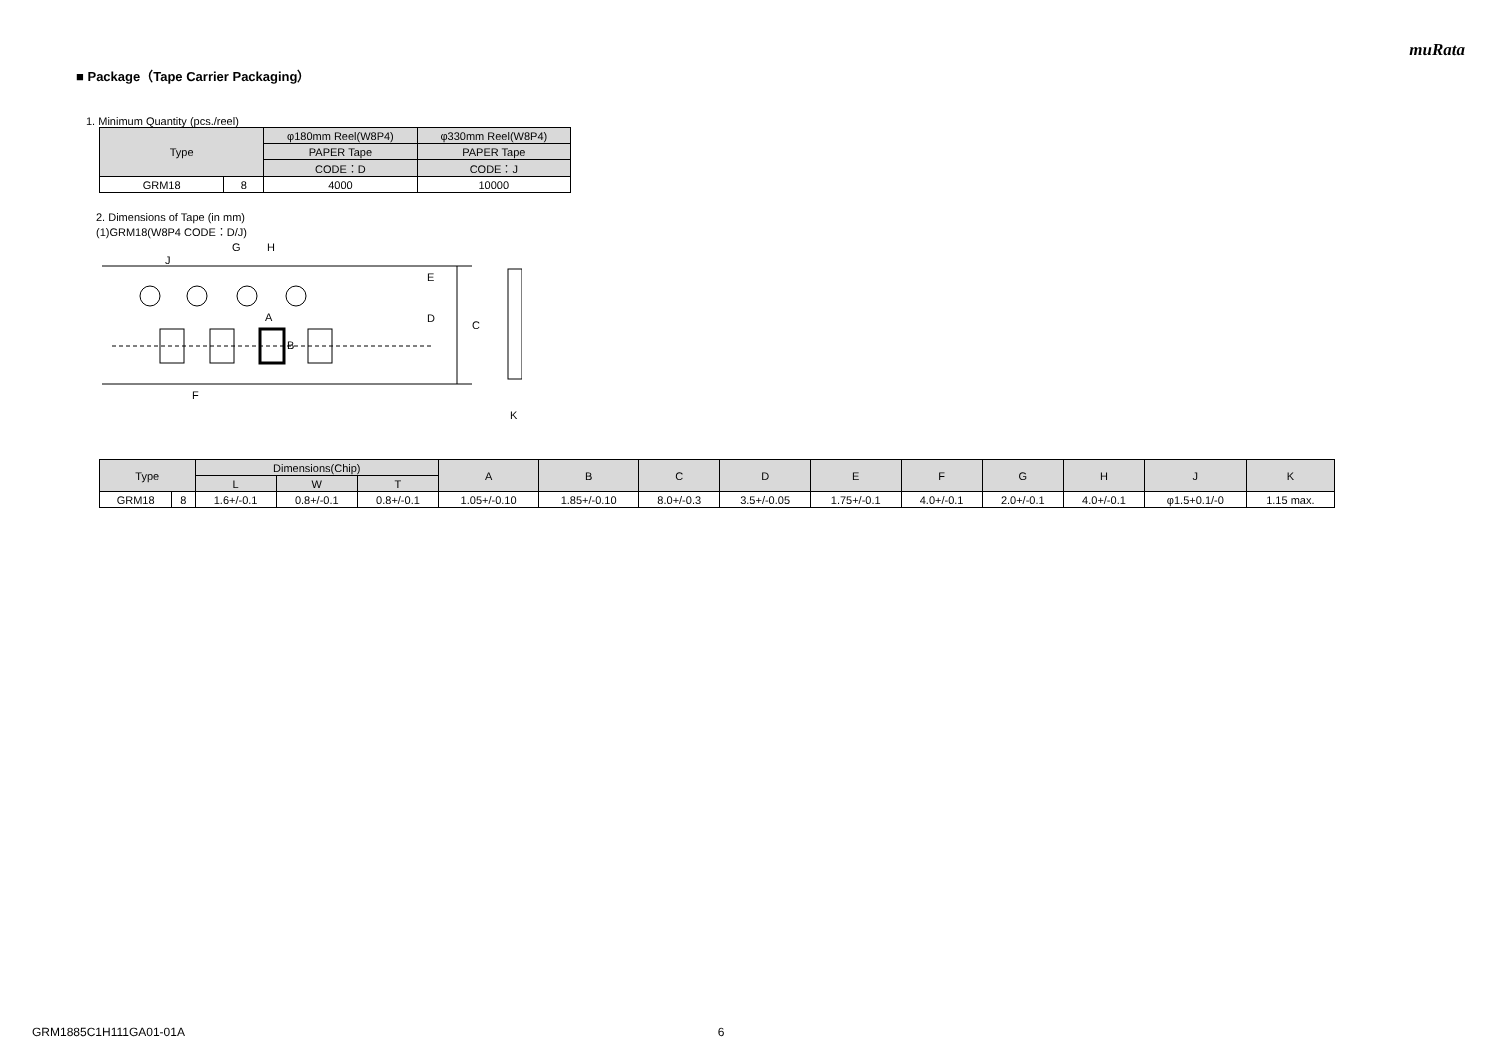muRata
■ Package（Tape Carrier Packaging）
1. Minimum Quantity (pcs./reel)
| Type | | φ180mm Reel(W8P4) | φ330mm Reel(W8P4) |
| --- | --- | --- | --- |
| | | PAPER Tape | PAPER Tape |
| | | CODE：D | CODE：J |
| GRM18 | 8 | 4000 | 10000 |
2. Dimensions of Tape (in mm)
(1)GRM18(W8P4 CODE：D/J)
G
H
J
A
B
E
D
C
F
K
| Type | | Dimensions(Chip) | | | A | B | C | D | E | F | G | H | J | K |
| --- | --- | --- | --- | --- | --- | --- | --- | --- | --- | --- | --- | --- | --- | --- |
| | | L | W | T | | | | | | | | | | |
| GRM18 | 8 | 1.6+/-0.1 | 0.8+/-0.1 | 0.8+/-0.1 | 1.05+/-0.10 | 1.85+/-0.10 | 8.0+/-0.3 | 3.5+/-0.05 | 1.75+/-0.1 | 4.0+/-0.1 | 2.0+/-0.1 | 4.0+/-0.1 | φ1.5+0.1/-0 | 1.15 max. |
GRM1885C1H111GA01-01A 6